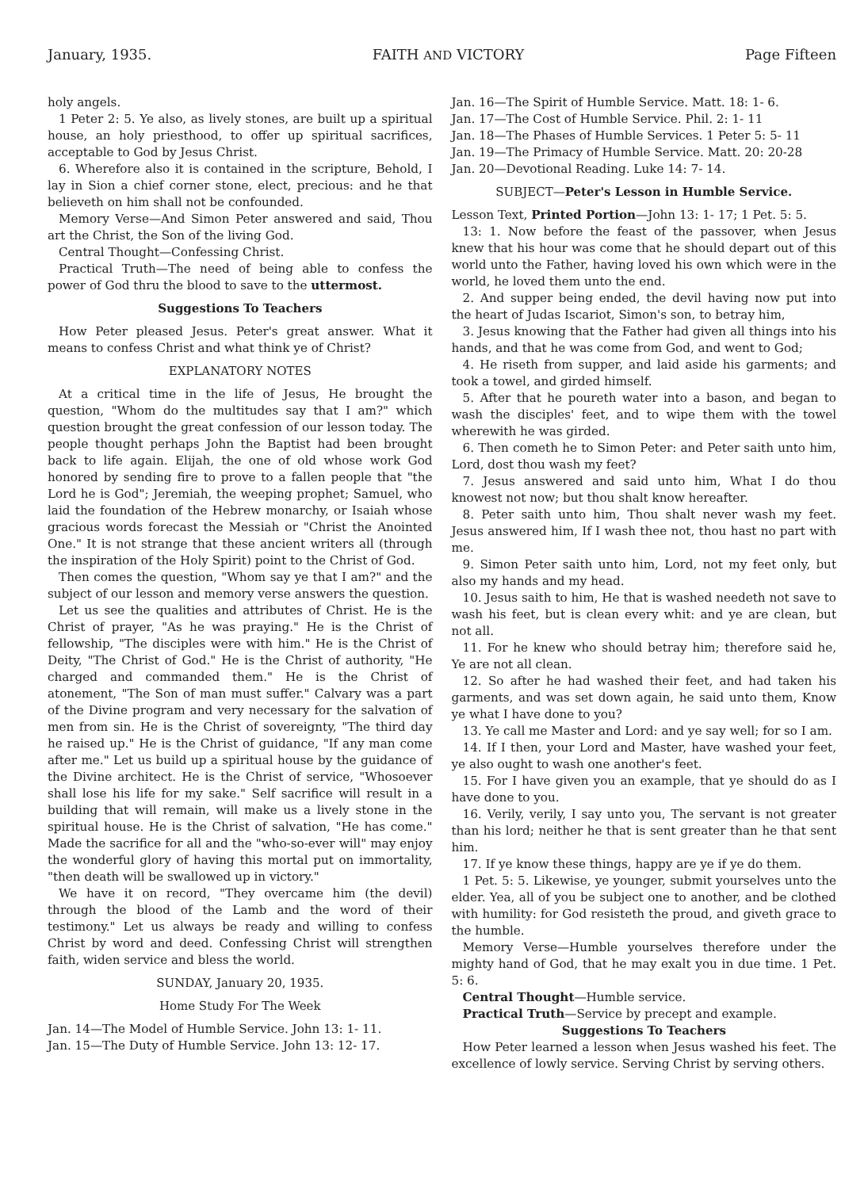January, 1935. FAITH AND VICTORY Page Fifteen
holy angels.
1 Peter 2: 5. Ye also, as lively stones, are built up a spiritual house, an holy priesthood, to offer up spiritual sacrifices, acceptable to God by Jesus Christ.
6. Wherefore also it is contained in the scripture, Behold, I lay in Sion a chief corner stone, elect, precious: and he that believeth on him shall not be confounded.
Memory Verse—And Simon Peter answered and said, Thou art the Christ, the Son of the living God.
Central Thought—Confessing Christ.
Practical Truth—The need of being able to confess the power of God thru the blood to save to the uttermost.
Suggestions To Teachers
How Peter pleased Jesus. Peter's great answer. What it means to confess Christ and what think ye of Christ?
EXPLANATORY NOTES
At a critical time in the life of Jesus, He brought the question, "Whom do the multitudes say that I am?" which question brought the great confession of our lesson today. The people thought perhaps John the Baptist had been brought back to life again. Elijah, the one of old whose work God honored by sending fire to prove to a fallen people that "the Lord he is God"; Jeremiah, the weeping prophet; Samuel, who laid the foundation of the Hebrew monarchy, or Isaiah whose gracious words forecast the Messiah or "Christ the Anointed One." It is not strange that these ancient writers all (through the inspiration of the Holy Spirit) point to the Christ of God.
Then comes the question, "Whom say ye that I am?" and the subject of our lesson and memory verse answers the question.
Let us see the qualities and attributes of Christ. He is the Christ of prayer, "As he was praying." He is the Christ of fellowship, "The disciples were with him." He is the Christ of Deity, "The Christ of God." He is the Christ of authority, "He charged and commanded them." He is the Christ of atonement, "The Son of man must suffer." Calvary was a part of the Divine program and very necessary for the salvation of men from sin. He is the Christ of sovereignty, "The third day he raised up." He is the Christ of guidance, "If any man come after me." Let us build up a spiritual house by the guidance of the Divine architect. He is the Christ of service, "Whosoever shall lose his life for my sake." Self sacrifice will result in a building that will remain, will make us a lively stone in the spiritual house. He is the Christ of salvation, "He has come." Made the sacrifice for all and the "who-so-ever will" may enjoy the wonderful glory of having this mortal put on immortality, "then death will be swallowed up in victory."
We have it on record, "They overcame him (the devil) through the blood of the Lamb and the word of their testimony." Let us always be ready and willing to confess Christ by word and deed. Confessing Christ will strengthen faith, widen service and bless the world.
SUNDAY, January 20, 1935.
Home Study For The Week
Jan. 14—The Model of Humble Service. John 13: 1- 11.
Jan. 15—The Duty of Humble Service. John 13: 12- 17.
Jan. 16—The Spirit of Humble Service. Matt. 18: 1- 6.
Jan. 17—The Cost of Humble Service. Phil. 2: 1- 11
Jan. 18—The Phases of Humble Services. 1 Peter 5: 5- 11
Jan. 19—The Primacy of Humble Service. Matt. 20: 20-28
Jan. 20—Devotional Reading. Luke 14: 7- 14.
SUBJECT—Peter's Lesson in Humble Service.
Lesson Text, Printed Portion—John 13: 1- 17; 1 Pet. 5: 5.
13: 1. Now before the feast of the passover, when Jesus knew that his hour was come that he should depart out of this world unto the Father, having loved his own which were in the world, he loved them unto the end.
2. And supper being ended, the devil having now put into the heart of Judas Iscariot, Simon's son, to betray him,
3. Jesus knowing that the Father had given all things into his hands, and that he was come from God, and went to God;
4. He riseth from supper, and laid aside his garments; and took a towel, and girded himself.
5. After that he poureth water into a bason, and began to wash the disciples' feet, and to wipe them with the towel wherewith he was girded.
6. Then cometh he to Simon Peter: and Peter saith unto him, Lord, dost thou wash my feet?
7. Jesus answered and said unto him, What I do thou knowest not now; but thou shalt know hereafter.
8. Peter saith unto him, Thou shalt never wash my feet. Jesus answered him, If I wash thee not, thou hast no part with me.
9. Simon Peter saith unto him, Lord, not my feet only, but also my hands and my head.
10. Jesus saith to him, He that is washed needeth not save to wash his feet, but is clean every whit: and ye are clean, but not all.
11. For he knew who should betray him; therefore said he, Ye are not all clean.
12. So after he had washed their feet, and had taken his garments, and was set down again, he said unto them, Know ye what I have done to you?
13. Ye call me Master and Lord: and ye say well; for so I am.
14. If I then, your Lord and Master, have washed your feet, ye also ought to wash one another's feet.
15. For I have given you an example, that ye should do as I have done to you.
16. Verily, verily, I say unto you, The servant is not greater than his lord; neither he that is sent greater than he that sent him.
17. If ye know these things, happy are ye if ye do them.
1 Pet. 5: 5. Likewise, ye younger, submit yourselves unto the elder. Yea, all of you be subject one to another, and be clothed with humility: for God resisteth the proud, and giveth grace to the humble.
Memory Verse—Humble yourselves therefore under the mighty hand of God, that he may exalt you in due time. 1 Pet. 5: 6.
Central Thought—Humble service.
Practical Truth—Service by precept and example.
Suggestions To Teachers
How Peter learned a lesson when Jesus washed his feet. The excellence of lowly service. Serving Christ by serving others.